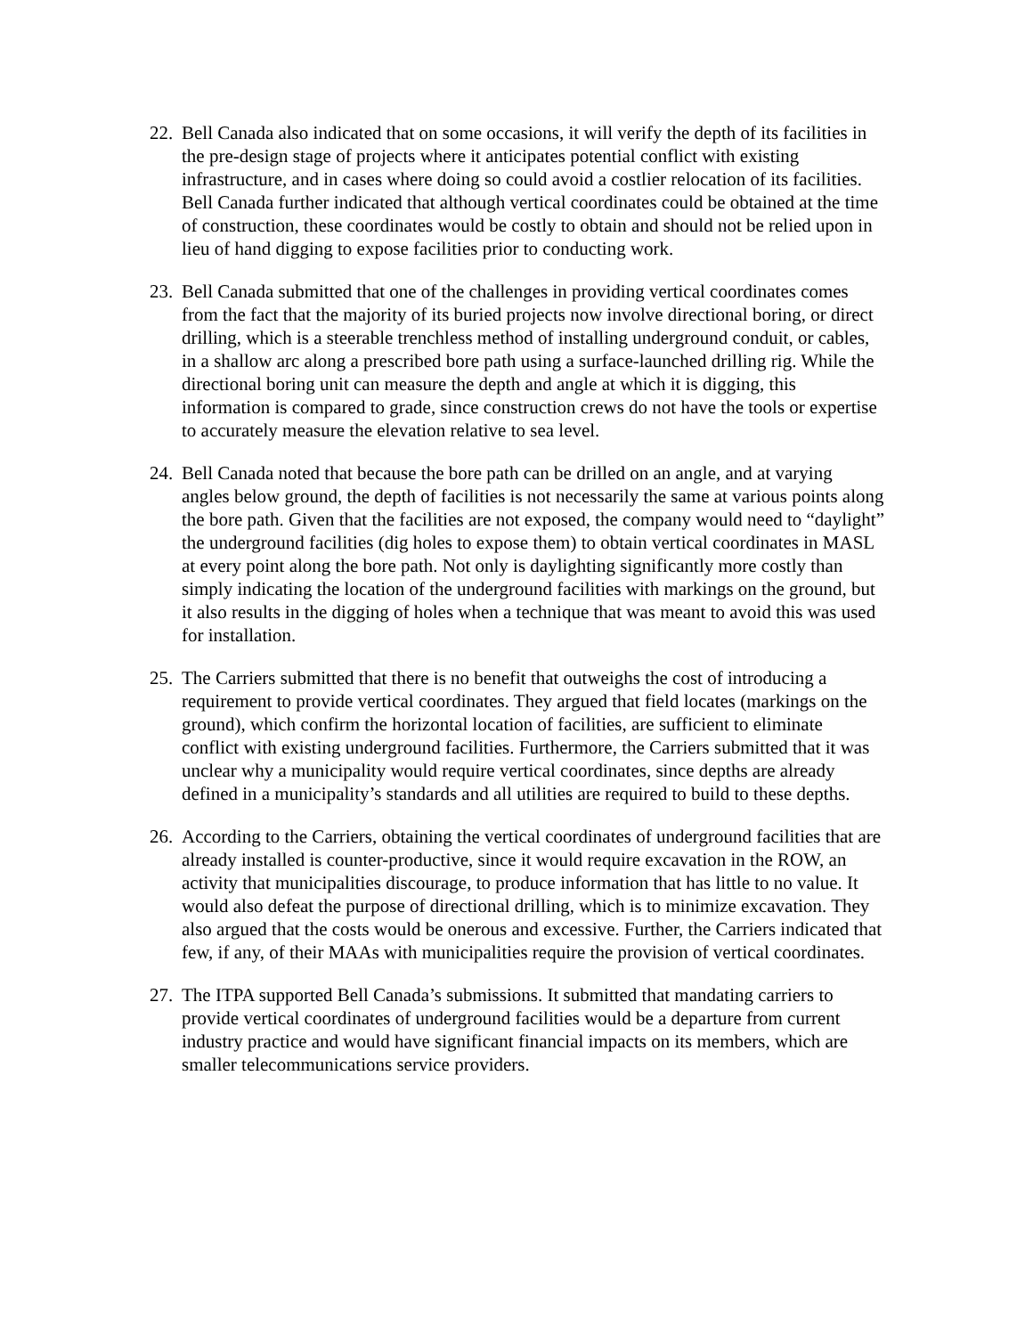22. Bell Canada also indicated that on some occasions, it will verify the depth of its facilities in the pre-design stage of projects where it anticipates potential conflict with existing infrastructure, and in cases where doing so could avoid a costlier relocation of its facilities. Bell Canada further indicated that although vertical coordinates could be obtained at the time of construction, these coordinates would be costly to obtain and should not be relied upon in lieu of hand digging to expose facilities prior to conducting work.
23. Bell Canada submitted that one of the challenges in providing vertical coordinates comes from the fact that the majority of its buried projects now involve directional boring, or direct drilling, which is a steerable trenchless method of installing underground conduit, or cables, in a shallow arc along a prescribed bore path using a surface-launched drilling rig. While the directional boring unit can measure the depth and angle at which it is digging, this information is compared to grade, since construction crews do not have the tools or expertise to accurately measure the elevation relative to sea level.
24. Bell Canada noted that because the bore path can be drilled on an angle, and at varying angles below ground, the depth of facilities is not necessarily the same at various points along the bore path. Given that the facilities are not exposed, the company would need to “daylight” the underground facilities (dig holes to expose them) to obtain vertical coordinates in MASL at every point along the bore path. Not only is daylighting significantly more costly than simply indicating the location of the underground facilities with markings on the ground, but it also results in the digging of holes when a technique that was meant to avoid this was used for installation.
25. The Carriers submitted that there is no benefit that outweighs the cost of introducing a requirement to provide vertical coordinates. They argued that field locates (markings on the ground), which confirm the horizontal location of facilities, are sufficient to eliminate conflict with existing underground facilities. Furthermore, the Carriers submitted that it was unclear why a municipality would require vertical coordinates, since depths are already defined in a municipality’s standards and all utilities are required to build to these depths.
26. According to the Carriers, obtaining the vertical coordinates of underground facilities that are already installed is counter-productive, since it would require excavation in the ROW, an activity that municipalities discourage, to produce information that has little to no value. It would also defeat the purpose of directional drilling, which is to minimize excavation. They also argued that the costs would be onerous and excessive. Further, the Carriers indicated that few, if any, of their MAAs with municipalities require the provision of vertical coordinates.
27. The ITPA supported Bell Canada’s submissions. It submitted that mandating carriers to provide vertical coordinates of underground facilities would be a departure from current industry practice and would have significant financial impacts on its members, which are smaller telecommunications service providers.